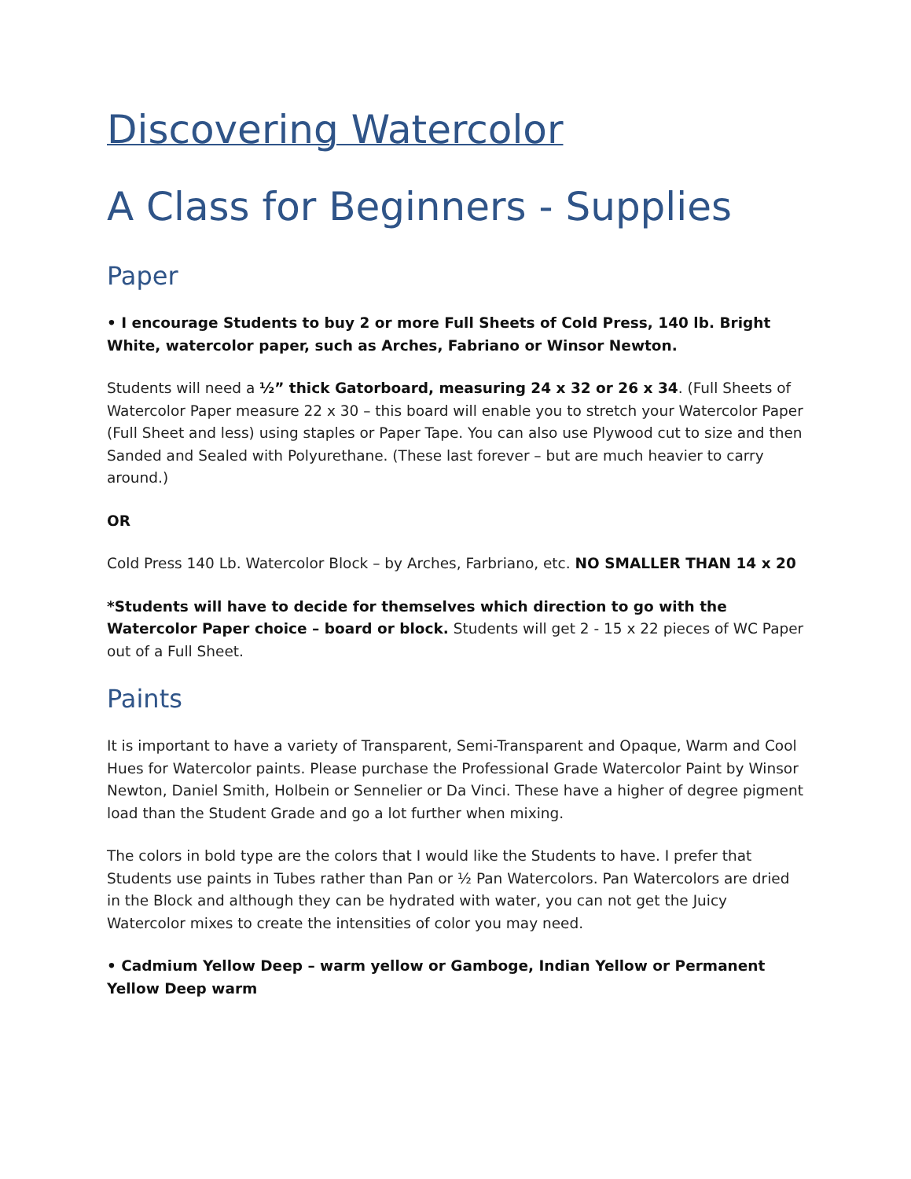Discovering Watercolor
A Class for Beginners - Supplies
Paper
• I encourage Students to buy 2 or more Full Sheets of Cold Press, 140 lb. Bright White, watercolor paper, such as Arches, Fabriano or Winsor Newton.
Students will need a ½” thick Gatorboard, measuring 24 x 32 or 26 x 34. (Full Sheets of Watercolor Paper measure 22 x 30 – this board will enable you to stretch your Watercolor Paper (Full Sheet and less) using staples or Paper Tape. You can also use Plywood cut to size and then Sanded and Sealed with Polyurethane. (These last forever – but are much heavier to carry around.)
OR
Cold Press 140 Lb. Watercolor Block – by Arches, Farbriano, etc. NO SMALLER THAN 14 x 20
*Students will have to decide for themselves which direction to go with the Watercolor Paper choice – board or block. Students will get 2 - 15 x 22 pieces of WC Paper out of a Full Sheet.
Paints
It is important to have a variety of Transparent, Semi-Transparent and Opaque, Warm and Cool Hues for Watercolor paints. Please purchase the Professional Grade Watercolor Paint by Winsor Newton, Daniel Smith, Holbein or Sennelier or Da Vinci. These have a higher of degree pigment load than the Student Grade and go a lot further when mixing.
The colors in bold type are the colors that I would like the Students to have. I prefer that Students use paints in Tubes rather than Pan or ½ Pan Watercolors. Pan Watercolors are dried in the Block and although they can be hydrated with water, you can not get the Juicy Watercolor mixes to create the intensities of color you may need.
• Cadmium Yellow Deep – warm yellow or Gamboge, Indian Yellow or Permanent Yellow Deep warm